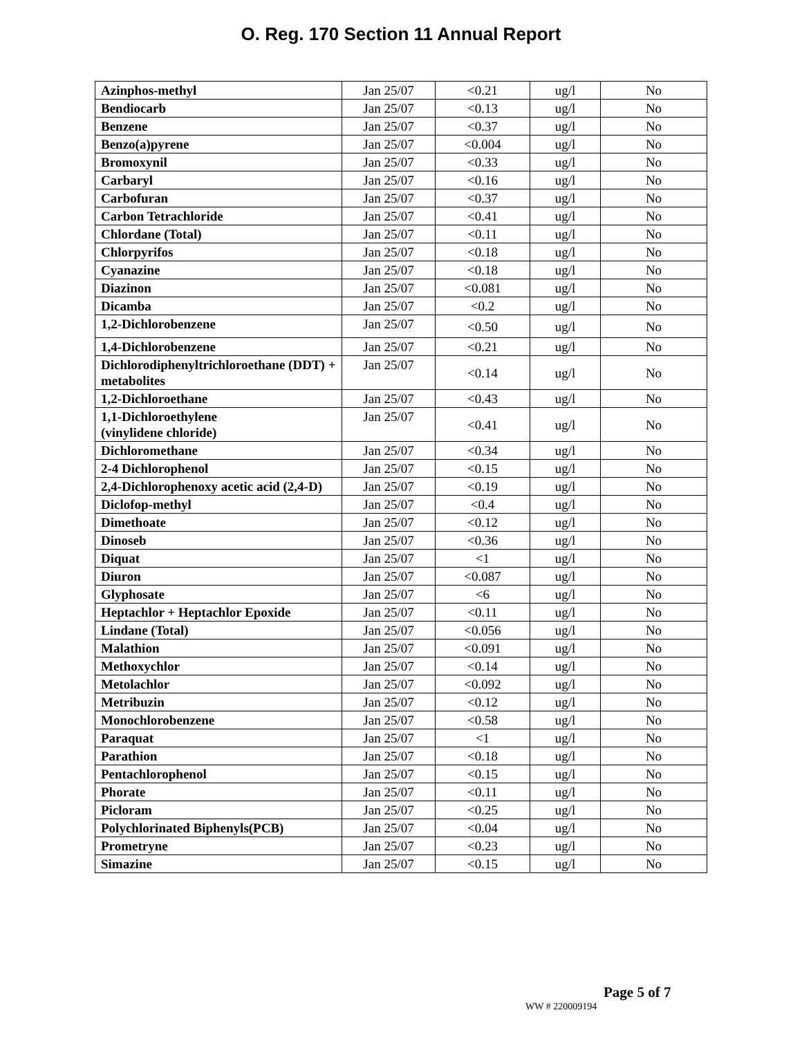O. Reg. 170 Section 11 Annual Report
| Azinphos-methyl | Jan 25/07 | <0.21 | ug/l | No |
| Bendiocarb | Jan 25/07 | <0.13 | ug/l | No |
| Benzene | Jan 25/07 | <0.37 | ug/l | No |
| Benzo(a)pyrene | Jan 25/07 | <0.004 | ug/l | No |
| Bromoxynil | Jan 25/07 | <0.33 | ug/l | No |
| Carbaryl | Jan 25/07 | <0.16 | ug/l | No |
| Carbofuran | Jan 25/07 | <0.37 | ug/l | No |
| Carbon Tetrachloride | Jan 25/07 | <0.41 | ug/l | No |
| Chlordane (Total) | Jan 25/07 | <0.11 | ug/l | No |
| Chlorpyrifos | Jan 25/07 | <0.18 | ug/l | No |
| Cyanazine | Jan 25/07 | <0.18 | ug/l | No |
| Diazinon | Jan 25/07 | <0.081 | ug/l | No |
| Dicamba | Jan 25/07 | <0.2 | ug/l | No |
| 1,2-Dichlorobenzene | Jan 25/07 | <0.50 | ug/l | No |
| 1,4-Dichlorobenzene | Jan 25/07 | <0.21 | ug/l | No |
| Dichlorodiphenyltrichloroethane (DDT) + metabolites | Jan 25/07 | <0.14 | ug/l | No |
| 1,2-Dichloroethane | Jan 25/07 | <0.43 | ug/l | No |
| 1,1-Dichloroethylene (vinylidene chloride) | Jan 25/07 | <0.41 | ug/l | No |
| Dichloromethane | Jan 25/07 | <0.34 | ug/l | No |
| 2-4 Dichlorophenol | Jan 25/07 | <0.15 | ug/l | No |
| 2,4-Dichlorophenoxy acetic acid (2,4-D) | Jan 25/07 | <0.19 | ug/l | No |
| Diclofop-methyl | Jan 25/07 | <0.4 | ug/l | No |
| Dimethoate | Jan 25/07 | <0.12 | ug/l | No |
| Dinoseb | Jan 25/07 | <0.36 | ug/l | No |
| Diquat | Jan 25/07 | <1 | ug/l | No |
| Diuron | Jan 25/07 | <0.087 | ug/l | No |
| Glyphosate | Jan 25/07 | <6 | ug/l | No |
| Heptachlor + Heptachlor Epoxide | Jan 25/07 | <0.11 | ug/l | No |
| Lindane (Total) | Jan 25/07 | <0.056 | ug/l | No |
| Malathion | Jan 25/07 | <0.091 | ug/l | No |
| Methoxychlor | Jan 25/07 | <0.14 | ug/l | No |
| Metolachlor | Jan 25/07 | <0.092 | ug/l | No |
| Metribuzin | Jan 25/07 | <0.12 | ug/l | No |
| Monochlorobenzene | Jan 25/07 | <0.58 | ug/l | No |
| Paraquat | Jan 25/07 | <1 | ug/l | No |
| Parathion | Jan 25/07 | <0.18 | ug/l | No |
| Pentachlorophenol | Jan 25/07 | <0.15 | ug/l | No |
| Phorate | Jan 25/07 | <0.11 | ug/l | No |
| Picloram | Jan 25/07 | <0.25 | ug/l | No |
| Polychlorinated Biphenyls(PCB) | Jan 25/07 | <0.04 | ug/l | No |
| Prometryne | Jan 25/07 | <0.23 | ug/l | No |
| Simazine | Jan 25/07 | <0.15 | ug/l | No |
Page 5 of 7
WW # 220009194